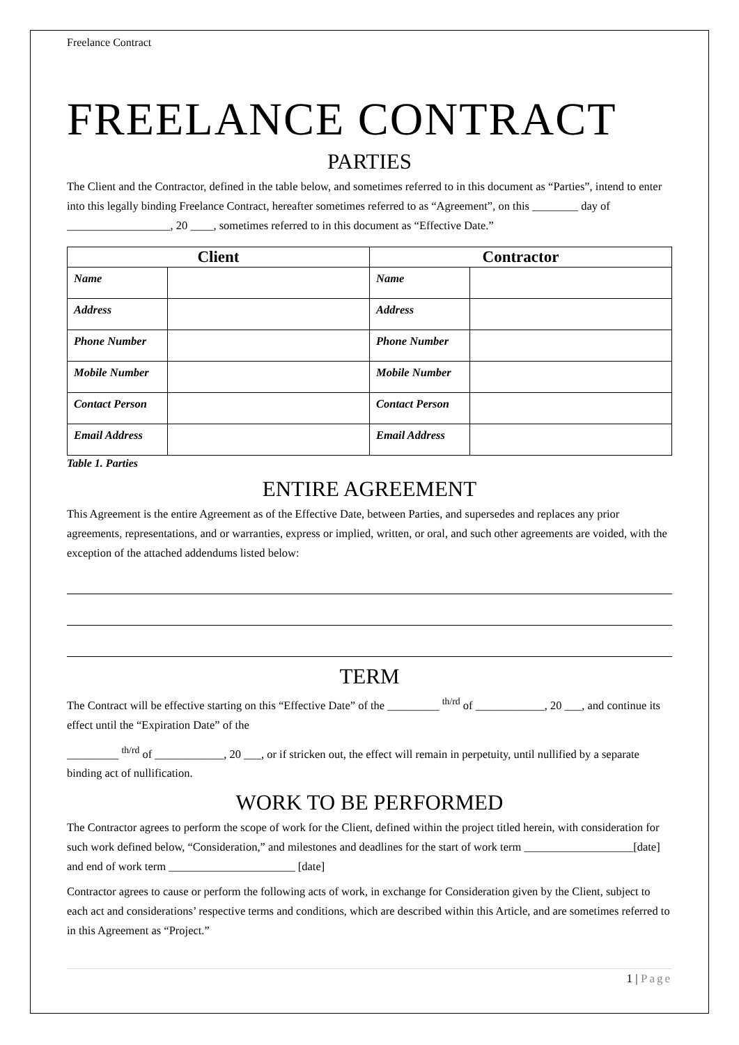Freelance Contract
FREELANCE CONTRACT
PARTIES
The Client and the Contractor, defined in the table below, and sometimes referred to in this document as “Parties”, intend to enter into this legally binding Freelance Contract, hereafter sometimes referred to as “Agreement”, on this ________ day of __________________, 20 ____, sometimes referred to in this document as “Effective Date.”
| Client | | Contractor | |
| --- | --- | --- | --- |
| Name | | Name | |
| Address | | Address | |
| Phone Number | | Phone Number | |
| Mobile Number | | Mobile Number | |
| Contact Person | | Contact Person | |
| Email Address | | Email Address | |
Table 1. Parties
ENTIRE AGREEMENT
This Agreement is the entire Agreement as of the Effective Date, between Parties, and supersedes and replaces any prior agreements, representations, and or warranties, express or implied, written, or oral, and such other agreements are voided, with the exception of the attached addendums listed below:
TERM
The Contract will be effective starting on this “Effective Date” of the _________ <sup>th/rd</sup> of ____________, 20 ___, and continue its effect until the “Expiration Date” of the
_________ <sup>th/rd</sup> of ____________, 20 ___, or if stricken out, the effect will remain in perpetuity, until nullified by a separate binding act of nullification.
WORK TO BE PERFORMED
The Contractor agrees to perform the scope of work for the Client, defined within the project titled herein, with consideration for such work defined below, “Consideration,” and milestones and deadlines for the start of work term ___________________[date] and end of work term ______________________ [date]
Contractor agrees to cause or perform the following acts of work, in exchange for Consideration given by the Client, subject to each act and considerations’ respective terms and conditions, which are described within this Article, and are sometimes referred to in this Agreement as “Project.”
1 | Page